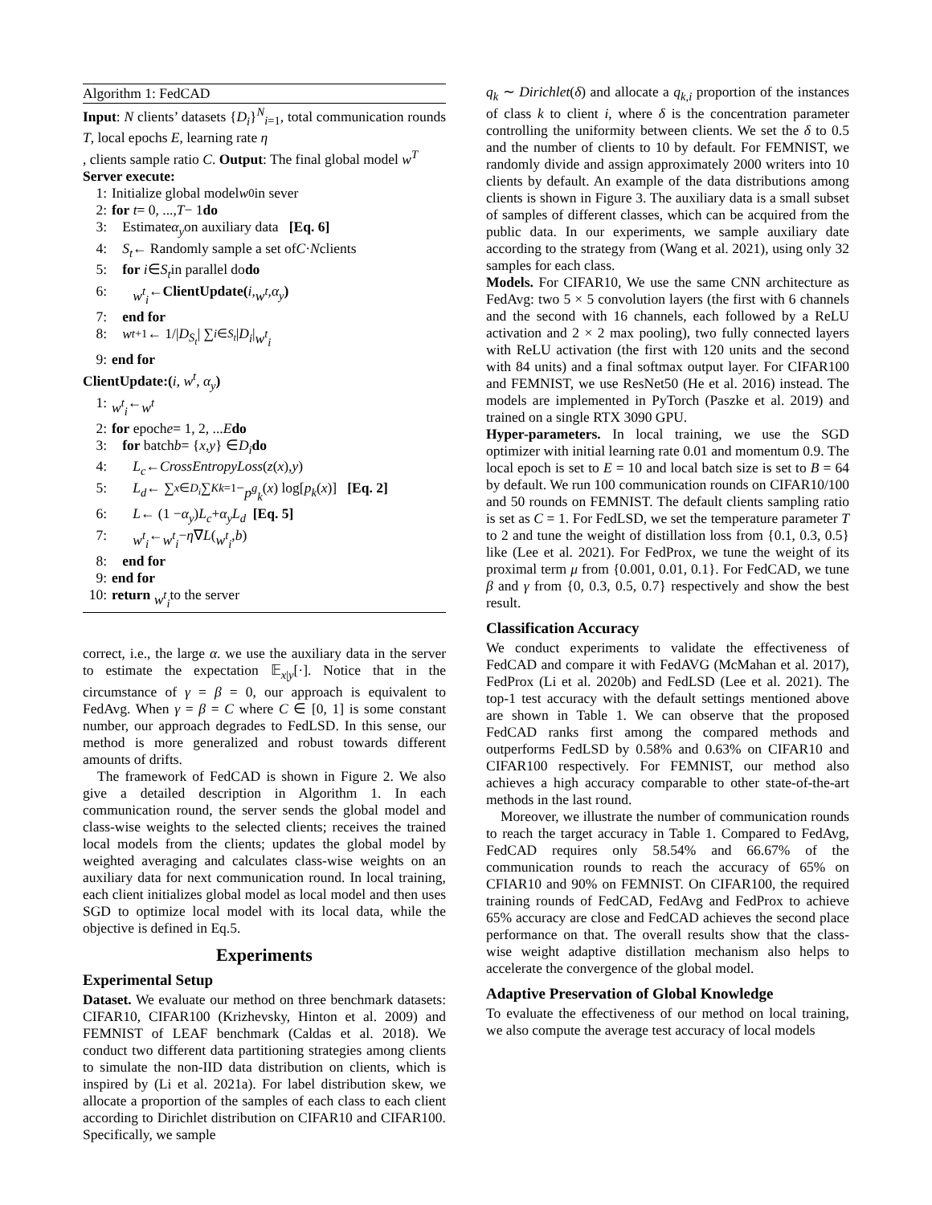Algorithm 1: FedCAD
Input: N clients’ datasets {D<sub>i</sub>}<sup>N</sup><sub>i=1</sub>, total communication rounds T, local epochs E, learning rate η
, clients sample ratio C. Output: The final global model w<sup>T</sup>
Server execute:
1: Initialize global model w<sup>0</sup> in sever
2: for t = 0, ..., T − 1 do
3: Estimate α<sub>y</sub> on auxiliary data [Eq. 6]
4: S<sub>t</sub> ← Randomly sample a set of C · N clients
5: for i ∈ S<sub>t</sub> in parallel do do
6: w<sup>t</sup><sub>i</sub> ← ClientUpdate(i, w<sup>t</sup>, α<sub>y</sub>)
7: end for
8: w<sup>t+1</sup> ← 1/| D<sub>S<sub>t</sub></sub> | ∑<sub>i∈S<sub>t</sub></sub> | D<sub>i</sub> | w<sup>t</sup><sub>i</sub>
9: end for
ClientUpdate:(i, w<sup>t</sup>, α<sub>y</sub>)
1: w<sup>t</sup><sub>i</sub> ← w<sup>t</sup>
2: for epoch e = 1, 2, ... E do
3: for batch b = { x, y } ∈ D<sub>i</sub> do
4: L<sub>c</sub> ← CrossEntropyLoss (z (x), y)
5: L<sub>d</sub> ← ∑<sub>x∈D<sub>i</sub></sub> ∑<sup>K</sup><sub>k=1</sub> − p<sup>g</sup><sub>k</sub> (x) log[p<sub>k</sub> (x)] [Eq. 2]
6: L ← (1 − α<sub>y</sub>) L<sub>c</sub> + α<sub>y</sub>L<sub>d</sub> [Eq. 5]
7: w<sup>t</sup><sub>i</sub> ← w<sup>t</sup><sub>i</sub> − η ∇ L (w<sup>t</sup><sub>i</sub>, b)
8: end for
9: end for
10: return w<sup>t</sup><sub>i</sub> to the server
correct, i.e., the large α. we use the auxiliary data in the server to estimate the expectation 𝔼<sub>x|y</sub>[·]. Notice that in the circumstance of γ = β = 0, our approach is equivalent to FedAvg. When γ = β = C where C ∈ [0, 1] is some constant number, our approach degrades to FedLSD. In this sense, our method is more generalized and robust towards different amounts of drifts.
The framework of FedCAD is shown in Figure 2. We also give a detailed description in Algorithm 1. In each communication round, the server sends the global model and class-wise weights to the selected clients; receives the trained local models from the clients; updates the global model by weighted averaging and calculates class-wise weights on an auxiliary data for next communication round. In local training, each client initializes global model as local model and then uses SGD to optimize local model with its local data, while the objective is defined in Eq.5.
Experiments
Experimental Setup
Dataset. We evaluate our method on three benchmark datasets: CIFAR10, CIFAR100 (Krizhevsky, Hinton et al. 2009) and FEMNIST of LEAF benchmark (Caldas et al. 2018). We conduct two different data partitioning strategies among clients to simulate the non-IID data distribution on clients, which is inspired by (Li et al. 2021a). For label distribution skew, we allocate a proportion of the samples of each class to each client according to Dirichlet distribution on CIFAR10 and CIFAR100. Specifically, we sample
q<sub>k</sub> ∼ Dirichlet(δ) and allocate a q<sub>k,i</sub> proportion of the instances of class k to client i, where δ is the concentration parameter controlling the uniformity between clients. We set the δ to 0.5 and the number of clients to 10 by default. For FEMNIST, we randomly divide and assign approximately 2000 writers into 10 clients by default. An example of the data distributions among clients is shown in Figure 3. The auxiliary data is a small subset of samples of different classes, which can be acquired from the public data. In our experiments, we sample auxiliary date according to the strategy from (Wang et al. 2021), using only 32 samples for each class.
Models. For CIFAR10, We use the same CNN architecture as FedAvg: two 5 × 5 convolution layers (the first with 6 channels and the second with 16 channels, each followed by a ReLU activation and 2 × 2 max pooling), two fully connected layers with ReLU activation (the first with 120 units and the second with 84 units) and a final softmax output layer. For CIFAR100 and FEMNIST, we use ResNet50 (He et al. 2016) instead. The models are implemented in PyTorch (Paszke et al. 2019) and trained on a single RTX 3090 GPU.
Hyper-parameters. In local training, we use the SGD optimizer with initial learning rate 0.01 and momentum 0.9. The local epoch is set to E = 10 and local batch size is set to B = 64 by default. We run 100 communication rounds on CIFAR10/100 and 50 rounds on FEMNIST. The default clients sampling ratio is set as C = 1. For FedLSD, we set the temperature parameter T to 2 and tune the weight of distillation loss from {0.1, 0.3, 0.5} like (Lee et al. 2021). For FedProx, we tune the weight of its proximal term μ from {0.001, 0.01, 0.1}. For FedCAD, we tune β and γ from {0, 0.3, 0.5, 0.7} respectively and show the best result.
Classification Accuracy
We conduct experiments to validate the effectiveness of FedCAD and compare it with FedAVG (McMahan et al. 2017), FedProx (Li et al. 2020b) and FedLSD (Lee et al. 2021). The top-1 test accuracy with the default settings mentioned above are shown in Table 1. We can observe that the proposed FedCAD ranks first among the compared methods and outperforms FedLSD by 0.58% and 0.63% on CIFAR10 and CIFAR100 respectively. For FEMNIST, our method also achieves a high accuracy comparable to other state-of-the-art methods in the last round.
Moreover, we illustrate the number of communication rounds to reach the target accuracy in Table 1. Compared to FedAvg, FedCAD requires only 58.54% and 66.67% of the communication rounds to reach the accuracy of 65% on CFIAR10 and 90% on FEMNIST. On CIFAR100, the required training rounds of FedCAD, FedAvg and FedProx to achieve 65% accuracy are close and FedCAD achieves the second place performance on that. The overall results show that the class-wise weight adaptive distillation mechanism also helps to accelerate the convergence of the global model.
Adaptive Preservation of Global Knowledge
To evaluate the effectiveness of our method on local training, we also compute the average test accuracy of local models